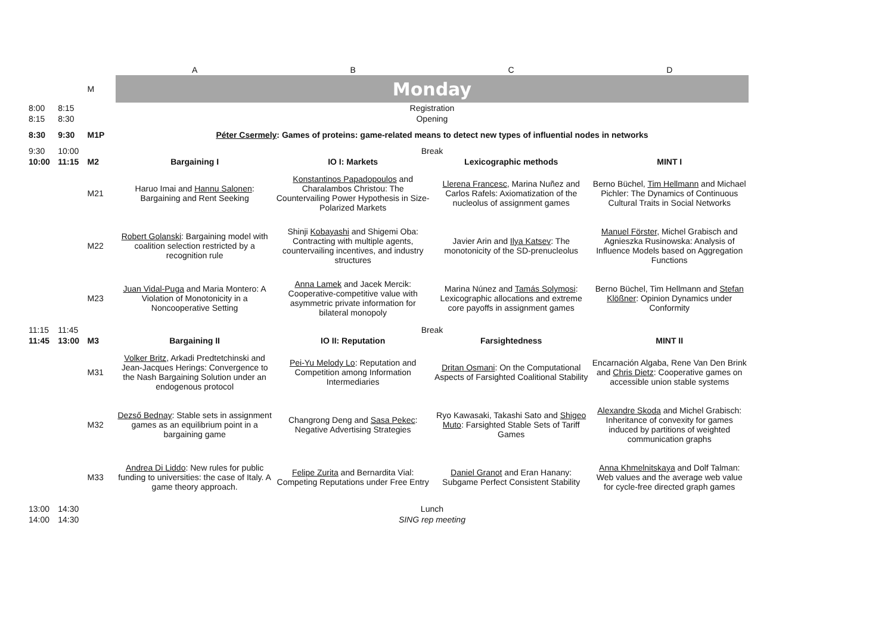| | | | A | B | C | D |
| | | M | Monday | | | |
| 8:00 | 8:15 | | Registration | | | |
| 8:15 | 8:30 | | Opening | | | |
| 8:30 | 9:30 | M1P | Péter Csermely : Games of proteins: game-related means to detect new types of influential nodes in networks | | | |
| 9:30 | 10:00 | | Break | | | |
| 10:00 | 11:15 | M2 | Bargaining I | IO I: Markets | Lexicographic methods | MINT I |
| | | M21 | Haruo Imai and Hannu Salonen : Bargaining and Rent Seeking | Konstantinos Papadopoulos and Charalambos Christou: The Countervailing Power Hypothesis in Size-Polarized Markets | Llerena Francesc , Marina Nuñez and Carlos Rafels: Axiomatization of the nucleolus of assignment games | Berno Büchel, Tim Hellmann and Michael Pichler: The Dynamics of Continuous Cultural Traits in Social Networks |
| | | M22 | Robert Golanski : Bargaining model with coalition selection restricted by a recognition rule | Shinji Kobayashi and Shigemi Oba: Contracting with multiple agents, countervailing incentives, and industry structures | Javier Arin and Ilya Katsev : The monotonicity of the SD-prenucleolus | Manuel Förster , Michel Grabisch and Agnieszka Rusinowska: Analysis of Influence Models based on Aggregation Functions |
| | | M23 | Juan Vidal-Puga and Maria Montero: A Violation of Monotonicity in a Noncooperative Setting | Anna Lamek and Jacek Mercik: Cooperative-competitive value with asymmetric private information for bilateral monopoly | Marina Núnez and Tamás Solymosi : Lexicographic allocations and extreme core payoffs in assignment games | Berno Büchel, Tim Hellmann and Stefan Klößner : Opinion Dynamics under Conformity |
| 11:15 | 11:45 | | Break | | | |
| 11:45 | 13:00 | M3 | Bargaining II | IO II: Reputation | Farsightedness | MINT II |
| | | M31 | Volker Britz , Arkadi Predtetchinski and Jean-Jacques Herings: Convergence to the Nash Bargaining Solution under an endogenous protocol | Pei-Yu Melody Lo : Reputation and Competition among Information Intermediaries | Dritan Osmani : On the Computational Aspects of Farsighted Coalitional Stability | Encarnación Algaba, Rene Van Den Brink and Chris Dietz : Cooperative games on accessible union stable systems |
| | | M32 | Dezső Bednay : Stable sets in assignment games as an equilibrium point in a bargaining game | Changrong Deng and Sasa Pekec : Negative Advertising Strategies | Ryo Kawasaki, Takashi Sato and Shigeo Muto : Farsighted Stable Sets of Tariff Games | Alexandre Skoda and Michel Grabisch: Inheritance of convexity for games induced by partitions of weighted communication graphs |
| | | M33 | Andrea Di Liddo : New rules for public funding to universities: the case of Italy. A game theory approach. | Felipe Zurita and Bernardita Vial: Competing Reputations under Free Entry | Daniel Granot and Eran Hanany: Subgame Perfect Consistent Stability | Anna Khmelnitskaya and Dolf Talman: Web values and the average web value for cycle-free directed graph games |
| 13:00 | 14:30 | | Lunch | | | |
| 14:00 | 14:30 | | SING rep meeting | | | |